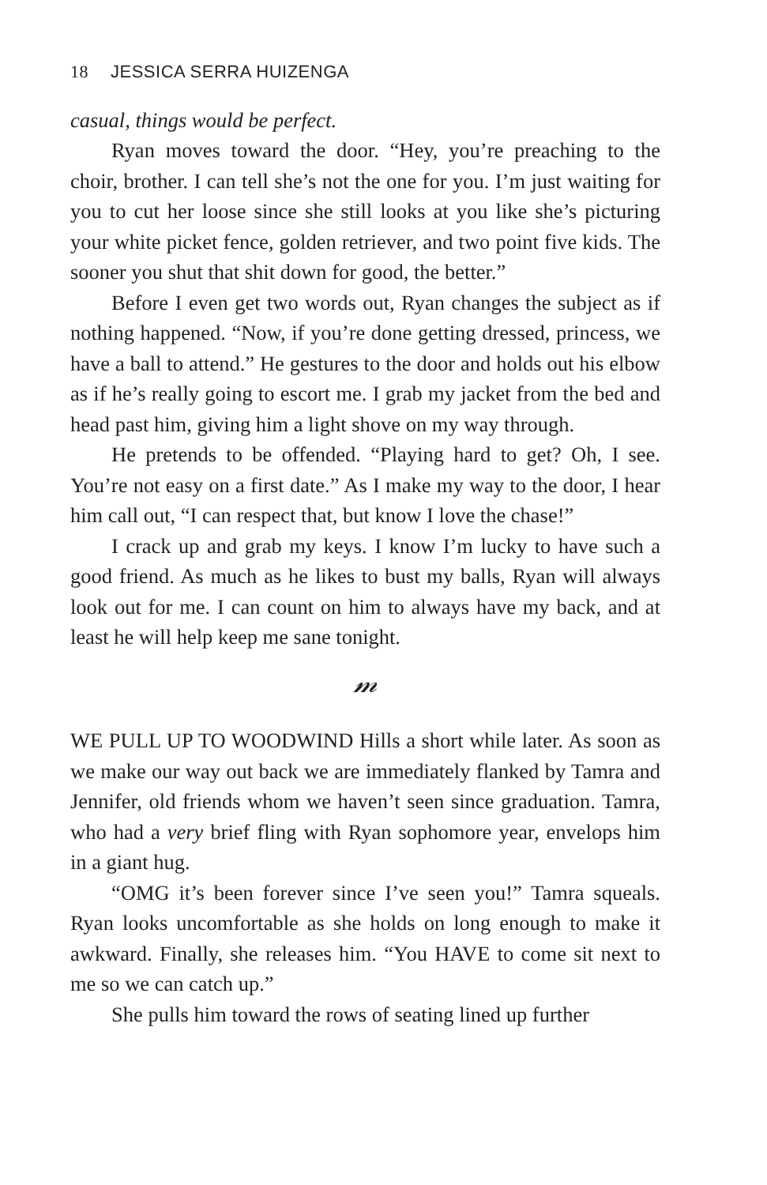18 JESSICA SERRA HUIZENGA
casual, things would be perfect.
Ryan moves toward the door. “Hey, you’re preaching to the choir, brother. I can tell she’s not the one for you. I’m just waiting for you to cut her loose since she still looks at you like she’s picturing your white picket fence, golden retriever, and two point five kids. The sooner you shut that shit down for good, the better.”
Before I even get two words out, Ryan changes the subject as if nothing happened. “Now, if you’re done getting dressed, princess, we have a ball to attend.” He gestures to the door and holds out his elbow as if he’s really going to escort me. I grab my jacket from the bed and head past him, giving him a light shove on my way through.
He pretends to be offended. “Playing hard to get? Oh, I see. You’re not easy on a first date.” As I make my way to the door, I hear him call out, “I can respect that, but know I love the chase!”
I crack up and grab my keys. I know I’m lucky to have such a good friend. As much as he likes to bust my balls, Ryan will always look out for me. I can count on him to always have my back, and at least he will help keep me sane tonight.
𝓂
WE PULL UP TO WOODWIND Hills a short while later. As soon as we make our way out back we are immediately flanked by Tamra and Jennifer, old friends whom we haven’t seen since graduation. Tamra, who had a very brief fling with Ryan sophomore year, envelops him in a giant hug.
“OMG it’s been forever since I’ve seen you!” Tamra squeals. Ryan looks uncomfortable as she holds on long enough to make it awkward. Finally, she releases him. “You HAVE to come sit next to me so we can catch up.”
She pulls him toward the rows of seating lined up further